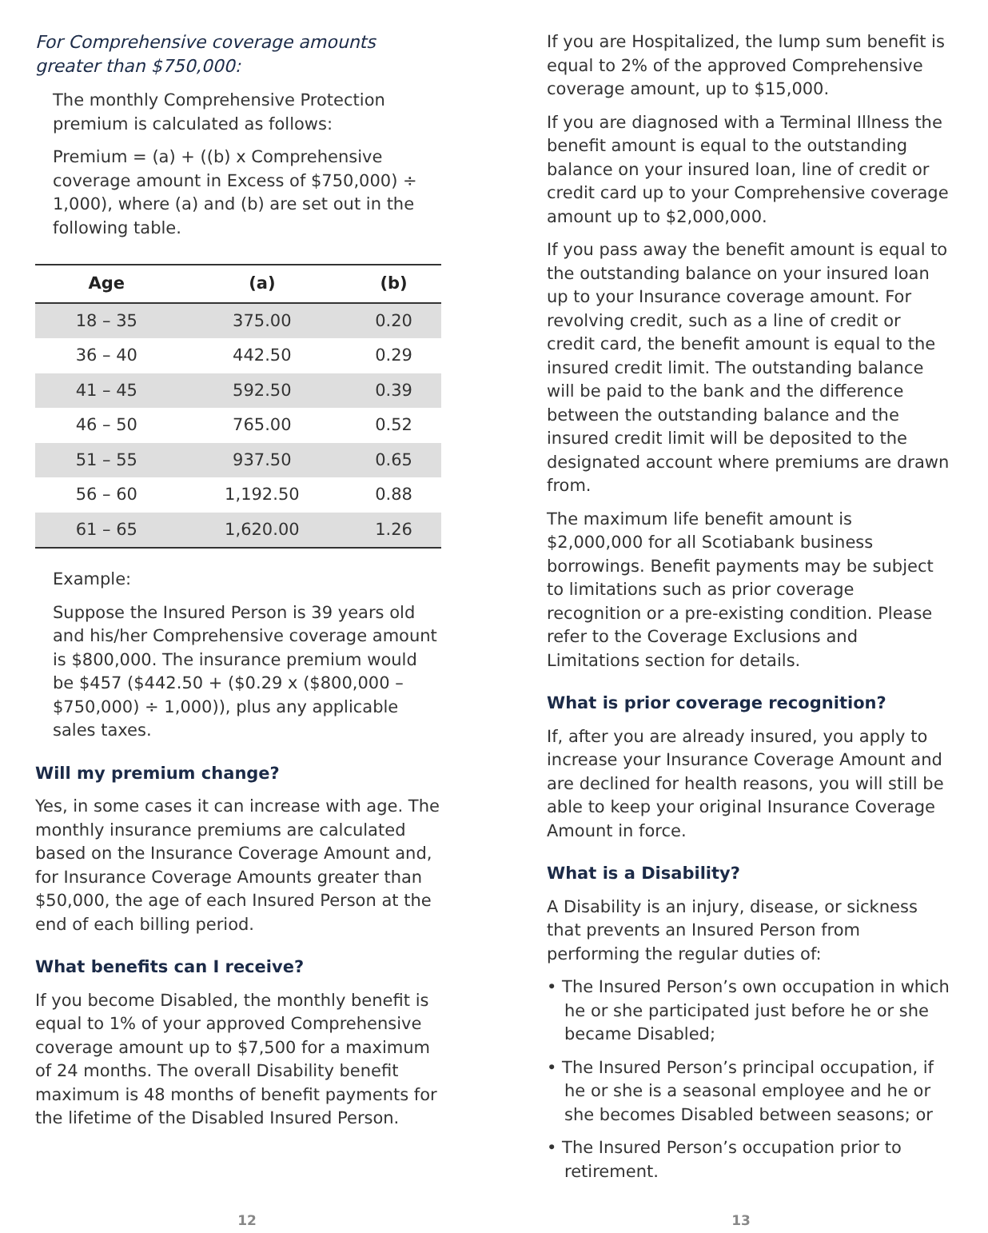For Comprehensive coverage amounts greater than $750,000:
The monthly Comprehensive Protection premium is calculated as follows:
Premium = (a) + ((b) x Comprehensive coverage amount in Excess of $750,000) ÷ 1,000), where (a) and (b) are set out in the following table.
| Age | (a) | (b) |
| --- | --- | --- |
| 18 – 35 | 375.00 | 0.20 |
| 36 – 40 | 442.50 | 0.29 |
| 41 – 45 | 592.50 | 0.39 |
| 46 – 50 | 765.00 | 0.52 |
| 51 – 55 | 937.50 | 0.65 |
| 56 – 60 | 1,192.50 | 0.88 |
| 61 – 65 | 1,620.00 | 1.26 |
Example:
Suppose the Insured Person is 39 years old and his/her Comprehensive coverage amount is $800,000. The insurance premium would be $457 ($442.50 + ($0.29 x ($800,000 – $750,000) ÷ 1,000)), plus any applicable sales taxes.
Will my premium change?
Yes, in some cases it can increase with age. The monthly insurance premiums are calculated based on the Insurance Coverage Amount and, for Insurance Coverage Amounts greater than $50,000, the age of each Insured Person at the end of each billing period.
What benefits can I receive?
If you become Disabled, the monthly benefit is equal to 1% of your approved Comprehensive coverage amount up to $7,500 for a maximum of 24 months. The overall Disability benefit maximum is 48 months of benefit payments for the lifetime of the Disabled Insured Person.
If you are Hospitalized, the lump sum benefit is equal to 2% of the approved Comprehensive coverage amount, up to $15,000.
If you are diagnosed with a Terminal Illness the benefit amount is equal to the outstanding balance on your insured loan, line of credit or credit card up to your Comprehensive coverage amount up to $2,000,000.
If you pass away the benefit amount is equal to the outstanding balance on your insured loan up to your Insurance coverage amount. For revolving credit, such as a line of credit or credit card, the benefit amount is equal to the insured credit limit. The outstanding balance will be paid to the bank and the difference between the outstanding balance and the insured credit limit will be deposited to the designated account where premiums are drawn from.
The maximum life benefit amount is $2,000,000 for all Scotiabank business borrowings. Benefit payments may be subject to limitations such as prior coverage recognition or a pre-existing condition. Please refer to the Coverage Exclusions and Limitations section for details.
What is prior coverage recognition?
If, after you are already insured, you apply to increase your Insurance Coverage Amount and are declined for health reasons, you will still be able to keep your original Insurance Coverage Amount in force.
What is a Disability?
A Disability is an injury, disease, or sickness that prevents an Insured Person from performing the regular duties of:
• The Insured Person’s own occupation in which he or she participated just before he or she became Disabled;
• The Insured Person’s principal occupation, if he or she is a seasonal employee and he or she becomes Disabled between seasons; or
• The Insured Person’s occupation prior to retirement.
12 13